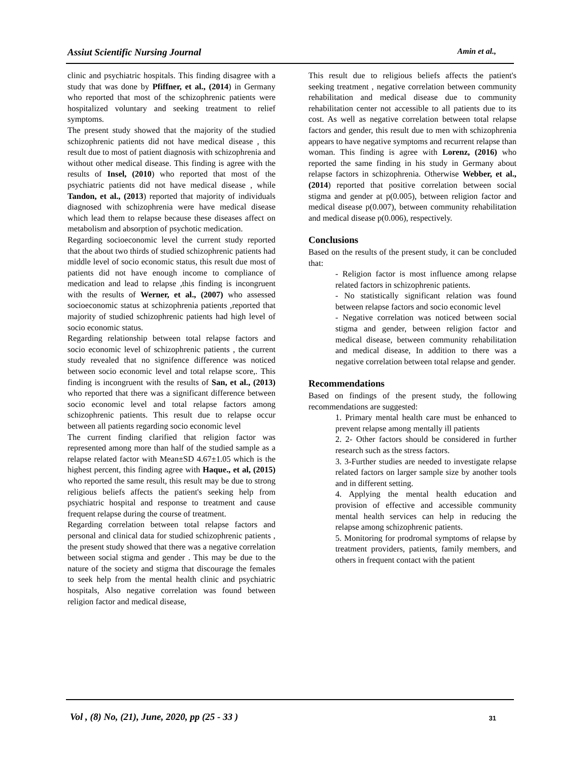Assiut Scientific Nursing Journal Amin et al.,
clinic and psychiatric hospitals. This finding disagree with a study that was done by Pfiffner, et al., (2014) in Germany who reported that most of the schizophrenic patients were hospitalized voluntary and seeking treatment to relief symptoms.
The present study showed that the majority of the studied schizophrenic patients did not have medical disease , this result due to most of patient diagnosis with schizophrenia and without other medical disease. This finding is agree with the results of Insel, (2010) who reported that most of the psychiatric patients did not have medical disease , while Tandon, et al., (2013) reported that majority of individuals diagnosed with schizophrenia were have medical disease which lead them to relapse because these diseases affect on metabolism and absorption of psychotic medication.
Regarding socioeconomic level the current study reported that the about two thirds of studied schizophrenic patients had middle level of socio economic status, this result due most of patients did not have enough income to compliance of medication and lead to relapse ,this finding is incongruent with the results of Werner, et al., (2007) who assessed socioeconomic status at schizophrenia patients ,reported that majority of studied schizophrenic patients had high level of socio economic status.
Regarding relationship between total relapse factors and socio economic level of schizophrenic patients , the current study revealed that no signifence difference was noticed between socio economic level and total relapse score,. This finding is incongruent with the results of San, et al., (2013) who reported that there was a significant difference between socio economic level and total relapse factors among schizophrenic patients. This result due to relapse occur between all patients regarding socio economic level
The current finding clarified that religion factor was represented among more than half of the studied sample as a relapse related factor with Mean±SD 4.67±1.05 which is the highest percent, this finding agree with Haque., et al, (2015) who reported the same result, this result may be due to strong religious beliefs affects the patient's seeking help from psychiatric hospital and response to treatment and cause frequent relapse during the course of treatment.
Regarding correlation between total relapse factors and personal and clinical data for studied schizophrenic patients , the present study showed that there was a negative correlation between social stigma and gender . This may be due to the nature of the society and stigma that discourage the females to seek help from the mental health clinic and psychiatric hospitals, Also negative correlation was found between religion factor and medical disease,
This result due to religious beliefs affects the patient's seeking treatment , negative correlation between community rehabilitation and medical disease due to community rehabilitation center not accessible to all patients due to its cost. As well as negative correlation between total relapse factors and gender, this result due to men with schizophrenia appears to have negative symptoms and recurrent relapse than woman. This finding is agree with Lorenz, (2016) who reported the same finding in his study in Germany about relapse factors in schizophrenia. Otherwise Webber, et al., (2014) reported that positive correlation between social stigma and gender at p(0.005), between religion factor and medical disease p(0.007), between community rehabilitation and medical disease p(0.006), respectively.
Conclusions
Based on the results of the present study, it can be concluded that:
- Religion factor is most influence among relapse related factors in schizophrenic patients.
- No statistically significant relation was found between relapse factors and socio economic level
- Negative correlation was noticed between social stigma and gender, between religion factor and medical disease, between community rehabilitation and medical disease, In addition to there was a negative correlation between total relapse and gender.
Recommendations
Based on findings of the present study, the following recommendations are suggested:
1. Primary mental health care must be enhanced to prevent relapse among mentally ill patients
2. 2- Other factors should be considered in further research such as the stress factors.
3. 3-Further studies are needed to investigate relapse related factors on larger sample size by another tools and in different setting.
4. Applying the mental health education and provision of effective and accessible community mental health services can help in reducing the relapse among schizophrenic patients.
5. Monitoring for prodromal symptoms of relapse by treatment providers, patients, family members, and others in frequent contact with the patient
Vol , (8) No, (21), June, 2020, pp (25 - 33 ) 31